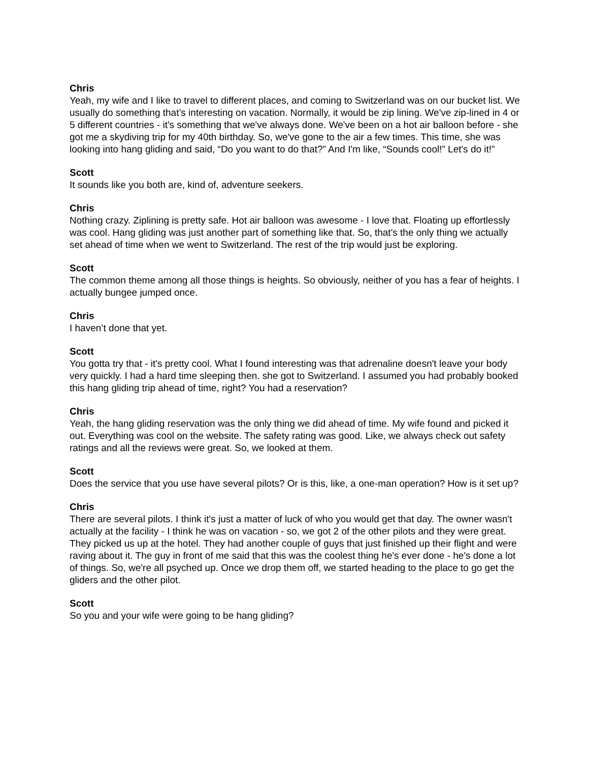Chris
Yeah, my wife and I like to travel to different places, and coming to Switzerland was on our bucket list. We usually do something that’s interesting on vacation. Normally, it would be zip lining. We've zip-lined in 4 or 5 different countries - it's something that we've always done. We've been on a hot air balloon before - she got me a skydiving trip for my 40th birthday. So, we've gone to the air a few times. This time, she was looking into hang gliding and said, “Do you want to do that?” And I'm like, “Sounds cool!” Let's do it!”
Scott
It sounds like you both are, kind of, adventure seekers.
Chris
Nothing crazy. Ziplining is pretty safe. Hot air balloon was awesome - I love that. Floating up effortlessly was cool. Hang gliding was just another part of something like that. So, that's the only thing we actually set ahead of time when we went to Switzerland. The rest of the trip would just be exploring.
Scott
The common theme among all those things is heights. So obviously, neither of you has a fear of heights. I actually bungee jumped once.
Chris
I haven’t done that yet.
Scott
You gotta try that - it's pretty cool. What I found interesting was that adrenaline doesn't leave your body very quickly. I had a hard time sleeping then. she got to Switzerland. I assumed you had probably booked this hang gliding trip ahead of time, right? You had a reservation?
Chris
Yeah, the hang gliding reservation was the only thing we did ahead of time. My wife found and picked it out. Everything was cool on the website. The safety rating was good. Like, we always check out safety ratings and all the reviews were great. So, we looked at them.
Scott
Does the service that you use have several pilots? Or is this, like, a one-man operation? How is it set up?
Chris
There are several pilots. I think it's just a matter of luck of who you would get that day. The owner wasn't actually at the facility - I think he was on vacation - so, we got 2 of the other pilots and they were great. They picked us up at the hotel. They had another couple of guys that just finished up their flight and were raving about it. The guy in front of me said that this was the coolest thing he's ever done - he's done a lot of things. So, we're all psyched up. Once we drop them off, we started heading to the place to go get the gliders and the other pilot.
Scott
So you and your wife were going to be hang gliding?